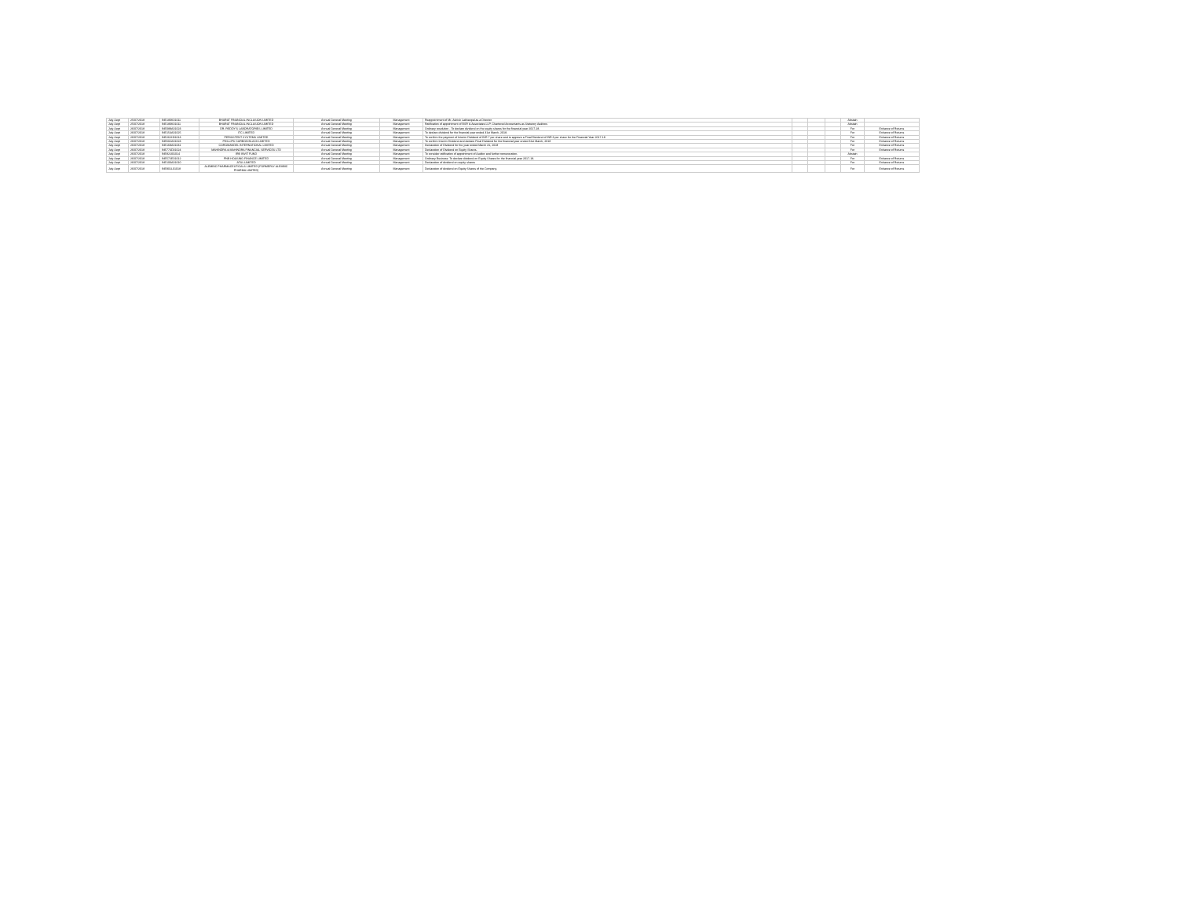| July-Sept | 25/07/2018 | INE180K01011 | BHARAT FINANCIAL INCLUSION LIMITED | Annual General Meeting | Management | Reappointment of Mr. Ashish Lakhanpal as a Director | | | | Abstain | |
| July-Sept | 25/07/2018 | INE180K01011 | BHARAT FINANCIAL INCLUSION LIMITED | Annual General Meeting | Management | Ratification of appointment of BSR & Associates LLP, Chartered Accountants as Statutory Auditors | | | | Abstain | |
| July-Sept | 26/07/2018 | INE089A01023 | DR. REDDY'S LABORATORIES LIMITED | Annual General Meeting | Management | Ordinary resolution - To declare dividend on the equity shares for the financial year 2017-18. | | | | For | Enhance of Returns |
| July-Sept | 26/07/2018 | INE154A01025 | ITC LIMITED | Annual General Meeting | Management | To declare dividend for the financial year ended 31st March, 2018. | | | | For | Enhance of Returns |
| July-Sept | 26/07/2018 | INE262H01013 | PERSISTENT SYSTEMS LIMITED | Annual General Meeting | Management | To confirm the payment of Interim Dividend of INR 7 per share and to approve a Final Dividend of INR 3 per share for the Financial Year 2017-18 | | | | For | Enhance of Returns |
| July-Sept | 26/07/2018 | INE602A01023 | PHILLIPS CARBON BLACK LIMITED | Annual General Meeting | Management | To confirm Interim Dividend and declare Final Dividend for the financial year ended 31st March, 2018 | | | | For | Enhance of Returns |
| July-Sept | 26/07/2018 | INE169A01031 | COROMANDEL INTERNATIONAL LIMITED | Annual General Meeting | Management | Declaration of Dividend for the year ended March 31, 2018 | | | | For | Enhance of Returns |
| July-Sept | 26/07/2018 | INE774D01024 | MAHINDRA & MAHINDRA FINANCIAL SERVICES LTD | Annual General Meeting | Management | Declaration of Dividend on Equity Shares. | | | | For | Enhance of Returns |
| July-Sept | 26/07/2018 | INE821I01014 | IRB INVIT FUND | Annual General Meeting | Management | To consider ratification of appointment of Auditor and further remuneration. | | | | Abstain | |
| July-Sept | 26/07/2018 | INE572E01012 | PNB HOUSING FINANCE LIMITED | Annual General Meeting | Management | Ordinary Business: To declare dividend on Equity Shares for the financial year 2017-18. | | | | For | Enhance of Returns |
| July-Sept | 26/07/2018 | INE100A01010 | ATUL LIMITED | Annual General Meeting | Management | Declaration of dividend on equity shares | | | | For | Enhance of Returns |
| July-Sept | 26/07/2018 | INE901L01018 | ALEMBIC PHARMACEUTICALS LIMITED (FORMERLY ALEMBIC PHARMA LIMITED) | Annual General Meeting | Management | Declaration of dividend on Equity Shares of the Company. | | | | For | Enhance of Returns |